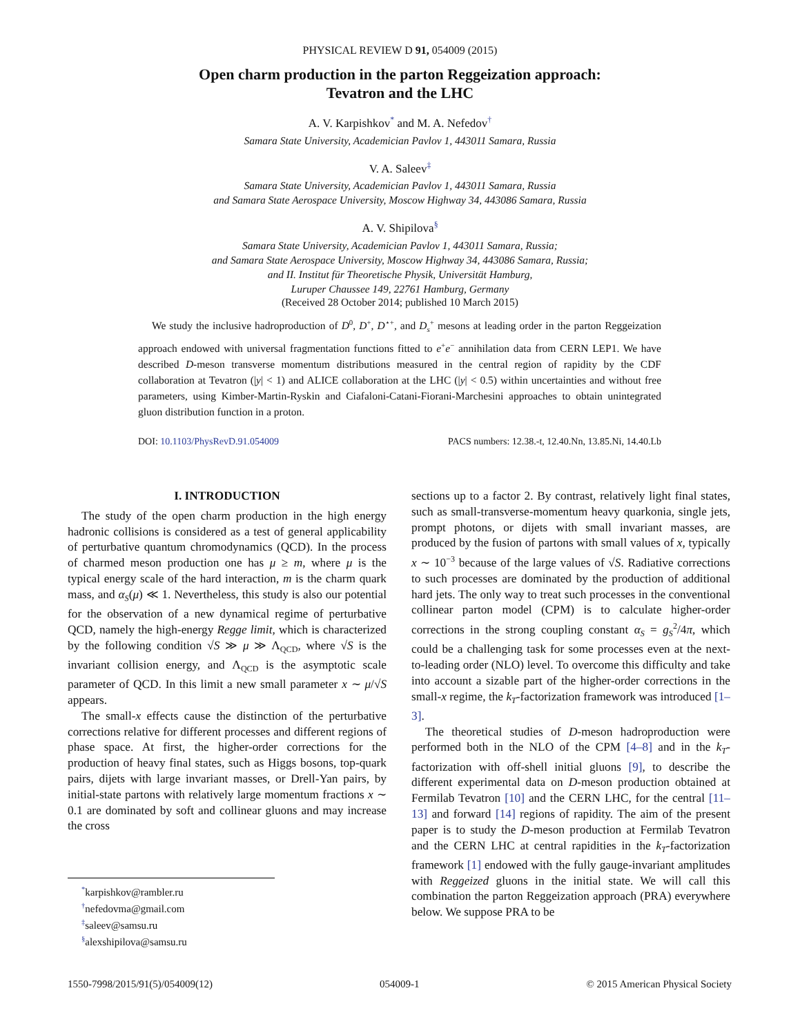PHYSICAL REVIEW D 91, 054009 (2015)
Open charm production in the parton Reggeization approach:
Tevatron and the LHC
A. V. Karpishkov<sup>*</sup> and M. A. Nefedov<sup>†</sup>
Samara State University, Academician Pavlov 1, 443011 Samara, Russia
V. A. Saleev<sup>‡</sup>
Samara State University, Academician Pavlov 1, 443011 Samara, Russia
and Samara State Aerospace University, Moscow Highway 34, 443086 Samara, Russia
A. V. Shipilova<sup>§</sup>
Samara State University, Academician Pavlov 1, 443011 Samara, Russia;
and Samara State Aerospace University, Moscow Highway 34, 443086 Samara, Russia;
and II. Institut für Theoretische Physik, Universität Hamburg,
Luruper Chaussee 149, 22761 Hamburg, Germany
(Received 28 October 2014; published 10 March 2015)
We study the inclusive hadroproduction of D<sup>0</sup>, D<sup>+</sup>, D<sup>⋆+</sup>, and D<sub>s</sub><sup>+</sup> mesons at leading order in the parton Reggeization approach endowed with universal fragmentation functions fitted to e<sup>+</sup>e<sup>−</sup> annihilation data from CERN LEP1. We have described D-meson transverse momentum distributions measured in the central region of rapidity by the CDF collaboration at Tevatron (|y| < 1) and ALICE collaboration at the LHC (|y| < 0.5) within uncertainties and without free parameters, using Kimber-Martin-Ryskin and Ciafaloni-Catani-Fiorani-Marchesini approaches to obtain unintegrated gluon distribution function in a proton.
DOI: 10.1103/PhysRevD.91.054009 PACS numbers: 12.38.-t, 12.40.Nn, 13.85.Ni, 14.40.Lb
I. INTRODUCTION
The study of the open charm production in the high energy hadronic collisions is considered as a test of general applicability of perturbative quantum chromodynamics (QCD). In the process of charmed meson production one has μ ≥ m, where μ is the typical energy scale of the hard interaction, m is the charm quark mass, and α<sub>S</sub>(μ) ≪ 1. Nevertheless, this study is also our potential for the observation of a new dynamical regime of perturbative QCD, namely the high-energy Regge limit, which is characterized by the following condition √S ≫ μ ≫ Λ<sub>QCD</sub>, where √S is the invariant collision energy, and Λ<sub>QCD</sub> is the asymptotic scale parameter of QCD. In this limit a new small parameter x ∼ μ/√S appears.
The small-x effects cause the distinction of the perturbative corrections relative for different processes and different regions of phase space. At first, the higher-order corrections for the production of heavy final states, such as Higgs bosons, top-quark pairs, dijets with large invariant masses, or Drell-Yan pairs, by initial-state partons with relatively large momentum fractions x ∼ 0.1 are dominated by soft and collinear gluons and may increase the cross
sections up to a factor 2. By contrast, relatively light final states, such as small-transverse-momentum heavy quarkonia, single jets, prompt photons, or dijets with small invariant masses, are produced by the fusion of partons with small values of x, typically x ∼ 10<sup>−3</sup> because of the large values of √S. Radiative corrections to such processes are dominated by the production of additional hard jets. The only way to treat such processes in the conventional collinear parton model (CPM) is to calculate higher-order corrections in the strong coupling constant α<sub>S</sub> = g<sub>S</sub><sup>2</sup>/4π, which could be a challenging task for some processes even at the next-to-leading order (NLO) level. To overcome this difficulty and take into account a sizable part of the higher-order corrections in the small-x regime, the k<sub>T</sub>-factorization framework was introduced [1–3].
The theoretical studies of D-meson hadroproduction were performed both in the NLO of the CPM [4–8] and in the k<sub>T</sub>-factorization with off-shell initial gluons [9], to describe the different experimental data on D-meson production obtained at Fermilab Tevatron [10] and the CERN LHC, for the central [11–13] and forward [14] regions of rapidity. The aim of the present paper is to study the D-meson production at Fermilab Tevatron and the CERN LHC at central rapidities in the k<sub>T</sub>-factorization framework [1] endowed with the fully gauge-invariant amplitudes with Reggeized gluons in the initial state. We will call this combination the parton Reggeization approach (PRA) everywhere below. We suppose PRA to be
<sup>*</sup> karpishkov@rambler.ru
<sup>†</sup> nefedovma@gmail.com
<sup>‡</sup> saleev@samsu.ru
<sup>§</sup> alexshipilova@samsu.ru
1550-7998/2015/91(5)/054009(12) 054009-1 © 2015 American Physical Society